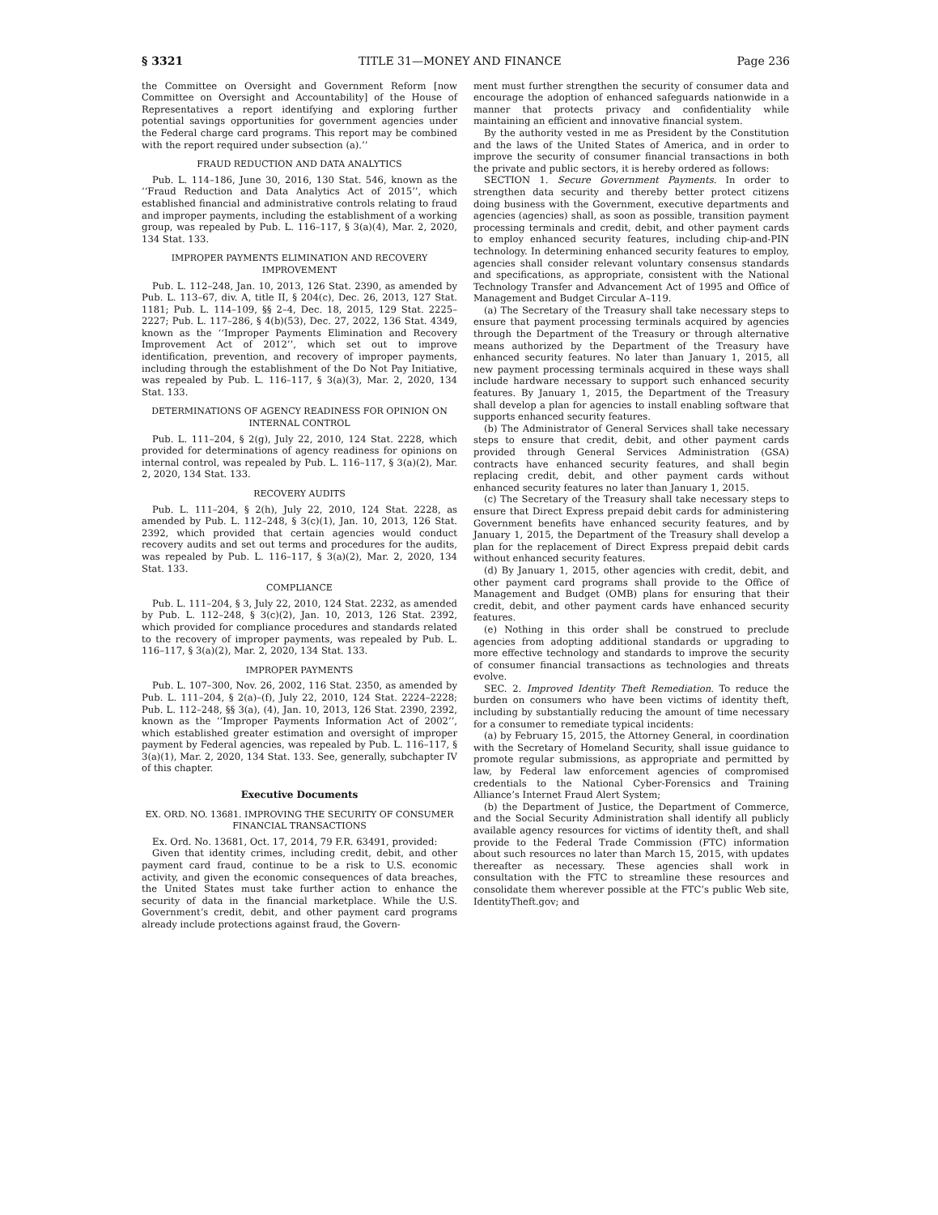§ 3321 TITLE 31—MONEY AND FINANCE Page 236
the Committee on Oversight and Government Reform [now Committee on Oversight and Accountability] of the House of Representatives a report identifying and exploring further potential savings opportunities for government agencies under the Federal charge card programs. This report may be combined with the report required under subsection (a).’’
FRAUD REDUCTION AND DATA ANALYTICS
Pub. L. 114–186, June 30, 2016, 130 Stat. 546, known as the ‘‘Fraud Reduction and Data Analytics Act of 2015’’, which established financial and administrative controls relating to fraud and improper payments, including the establishment of a working group, was repealed by Pub. L. 116–117, § 3(a)(4), Mar. 2, 2020, 134 Stat. 133.
IMPROPER PAYMENTS ELIMINATION AND RECOVERY IMPROVEMENT
Pub. L. 112–248, Jan. 10, 2013, 126 Stat. 2390, as amended by Pub. L. 113–67, div. A, title II, § 204(c), Dec. 26, 2013, 127 Stat. 1181; Pub. L. 114–109, §§ 2–4, Dec. 18, 2015, 129 Stat. 2225–2227; Pub. L. 117–286, § 4(b)(53), Dec. 27, 2022, 136 Stat. 4349, known as the ‘‘Improper Payments Elimination and Recovery Improvement Act of 2012’’, which set out to improve identification, prevention, and recovery of improper payments, including through the establishment of the Do Not Pay Initiative, was repealed by Pub. L. 116–117, § 3(a)(3), Mar. 2, 2020, 134 Stat. 133.
DETERMINATIONS OF AGENCY READINESS FOR OPINION ON INTERNAL CONTROL
Pub. L. 111–204, § 2(g), July 22, 2010, 124 Stat. 2228, which provided for determinations of agency readiness for opinions on internal control, was repealed by Pub. L. 116–117, § 3(a)(2), Mar. 2, 2020, 134 Stat. 133.
RECOVERY AUDITS
Pub. L. 111–204, § 2(h), July 22, 2010, 124 Stat. 2228, as amended by Pub. L. 112–248, § 3(c)(1), Jan. 10, 2013, 126 Stat. 2392, which provided that certain agencies would conduct recovery audits and set out terms and procedures for the audits, was repealed by Pub. L. 116–117, § 3(a)(2), Mar. 2, 2020, 134 Stat. 133.
COMPLIANCE
Pub. L. 111–204, § 3, July 22, 2010, 124 Stat. 2232, as amended by Pub. L. 112–248, § 3(c)(2), Jan. 10, 2013, 126 Stat. 2392, which provided for compliance procedures and standards related to the recovery of improper payments, was repealed by Pub. L. 116–117, § 3(a)(2), Mar. 2, 2020, 134 Stat. 133.
IMPROPER PAYMENTS
Pub. L. 107–300, Nov. 26, 2002, 116 Stat. 2350, as amended by Pub. L. 111–204, § 2(a)–(f), July 22, 2010, 124 Stat. 2224–2228; Pub. L. 112–248, §§ 3(a), (4), Jan. 10, 2013, 126 Stat. 2390, 2392, known as the ‘‘Improper Payments Information Act of 2002’’, which established greater estimation and oversight of improper payment by Federal agencies, was repealed by Pub. L. 116–117, § 3(a)(1), Mar. 2, 2020, 134 Stat. 133. See, generally, subchapter IV of this chapter.
Executive Documents
EX. ORD. NO. 13681. IMPROVING THE SECURITY OF CONSUMER FINANCIAL TRANSACTIONS
Ex. Ord. No. 13681, Oct. 17, 2014, 79 F.R. 63491, provided:
Given that identity crimes, including credit, debit, and other payment card fraud, continue to be a risk to U.S. economic activity, and given the economic consequences of data breaches, the United States must take further action to enhance the security of data in the financial marketplace. While the U.S. Government’s credit, debit, and other payment card programs already include protections against fraud, the Govern-
ment must further strengthen the security of consumer data and encourage the adoption of enhanced safeguards nationwide in a manner that protects privacy and confidentiality while maintaining an efficient and innovative financial system.
By the authority vested in me as President by the Constitution and the laws of the United States of America, and in order to improve the security of consumer financial transactions in both the private and public sectors, it is hereby ordered as follows:
SECTION 1. Secure Government Payments. In order to strengthen data security and thereby better protect citizens doing business with the Government, executive departments and agencies (agencies) shall, as soon as possible, transition payment processing terminals and credit, debit, and other payment cards to employ enhanced security features, including chip-and-PIN technology. In determining enhanced security features to employ, agencies shall consider relevant voluntary consensus standards and specifications, as appropriate, consistent with the National Technology Transfer and Advancement Act of 1995 and Office of Management and Budget Circular A–119.
(a) The Secretary of the Treasury shall take necessary steps to ensure that payment processing terminals acquired by agencies through the Department of the Treasury or through alternative means authorized by the Department of the Treasury have enhanced security features. No later than January 1, 2015, all new payment processing terminals acquired in these ways shall include hardware necessary to support such enhanced security features. By January 1, 2015, the Department of the Treasury shall develop a plan for agencies to install enabling software that supports enhanced security features.
(b) The Administrator of General Services shall take necessary steps to ensure that credit, debit, and other payment cards provided through General Services Administration (GSA) contracts have enhanced security features, and shall begin replacing credit, debit, and other payment cards without enhanced security features no later than January 1, 2015.
(c) The Secretary of the Treasury shall take necessary steps to ensure that Direct Express prepaid debit cards for administering Government benefits have enhanced security features, and by January 1, 2015, the Department of the Treasury shall develop a plan for the replacement of Direct Express prepaid debit cards without enhanced security features.
(d) By January 1, 2015, other agencies with credit, debit, and other payment card programs shall provide to the Office of Management and Budget (OMB) plans for ensuring that their credit, debit, and other payment cards have enhanced security features.
(e) Nothing in this order shall be construed to preclude agencies from adopting additional standards or upgrading to more effective technology and standards to improve the security of consumer financial transactions as technologies and threats evolve.
SEC. 2. Improved Identity Theft Remediation. To reduce the burden on consumers who have been victims of identity theft, including by substantially reducing the amount of time necessary for a consumer to remediate typical incidents:
(a) by February 15, 2015, the Attorney General, in coordination with the Secretary of Homeland Security, shall issue guidance to promote regular submissions, as appropriate and permitted by law, by Federal law enforcement agencies of compromised credentials to the National Cyber-Forensics and Training Alliance’s Internet Fraud Alert System;
(b) the Department of Justice, the Department of Commerce, and the Social Security Administration shall identify all publicly available agency resources for victims of identity theft, and shall provide to the Federal Trade Commission (FTC) information about such resources no later than March 15, 2015, with updates thereafter as necessary. These agencies shall work in consultation with the FTC to streamline these resources and consolidate them wherever possible at the FTC’s public Web site, IdentityTheft.gov; and